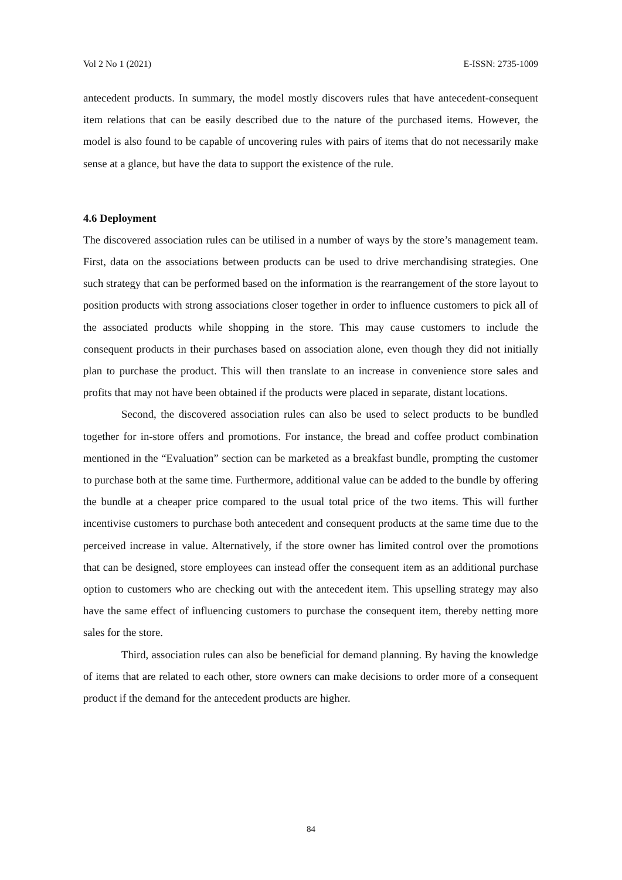Vol 2 No 1 (2021) E-ISSN: 2735-1009
antecedent products. In summary, the model mostly discovers rules that have antecedent-consequent item relations that can be easily described due to the nature of the purchased items. However, the model is also found to be capable of uncovering rules with pairs of items that do not necessarily make sense at a glance, but have the data to support the existence of the rule.
4.6 Deployment
The discovered association rules can be utilised in a number of ways by the store’s management team. First, data on the associations between products can be used to drive merchandising strategies. One such strategy that can be performed based on the information is the rearrangement of the store layout to position products with strong associations closer together in order to influence customers to pick all of the associated products while shopping in the store. This may cause customers to include the consequent products in their purchases based on association alone, even though they did not initially plan to purchase the product. This will then translate to an increase in convenience store sales and profits that may not have been obtained if the products were placed in separate, distant locations.
Second, the discovered association rules can also be used to select products to be bundled together for in-store offers and promotions. For instance, the bread and coffee product combination mentioned in the “Evaluation” section can be marketed as a breakfast bundle, prompting the customer to purchase both at the same time. Furthermore, additional value can be added to the bundle by offering the bundle at a cheaper price compared to the usual total price of the two items. This will further incentivise customers to purchase both antecedent and consequent products at the same time due to the perceived increase in value. Alternatively, if the store owner has limited control over the promotions that can be designed, store employees can instead offer the consequent item as an additional purchase option to customers who are checking out with the antecedent item. This upselling strategy may also have the same effect of influencing customers to purchase the consequent item, thereby netting more sales for the store.
Third, association rules can also be beneficial for demand planning. By having the knowledge of items that are related to each other, store owners can make decisions to order more of a consequent product if the demand for the antecedent products are higher.
84